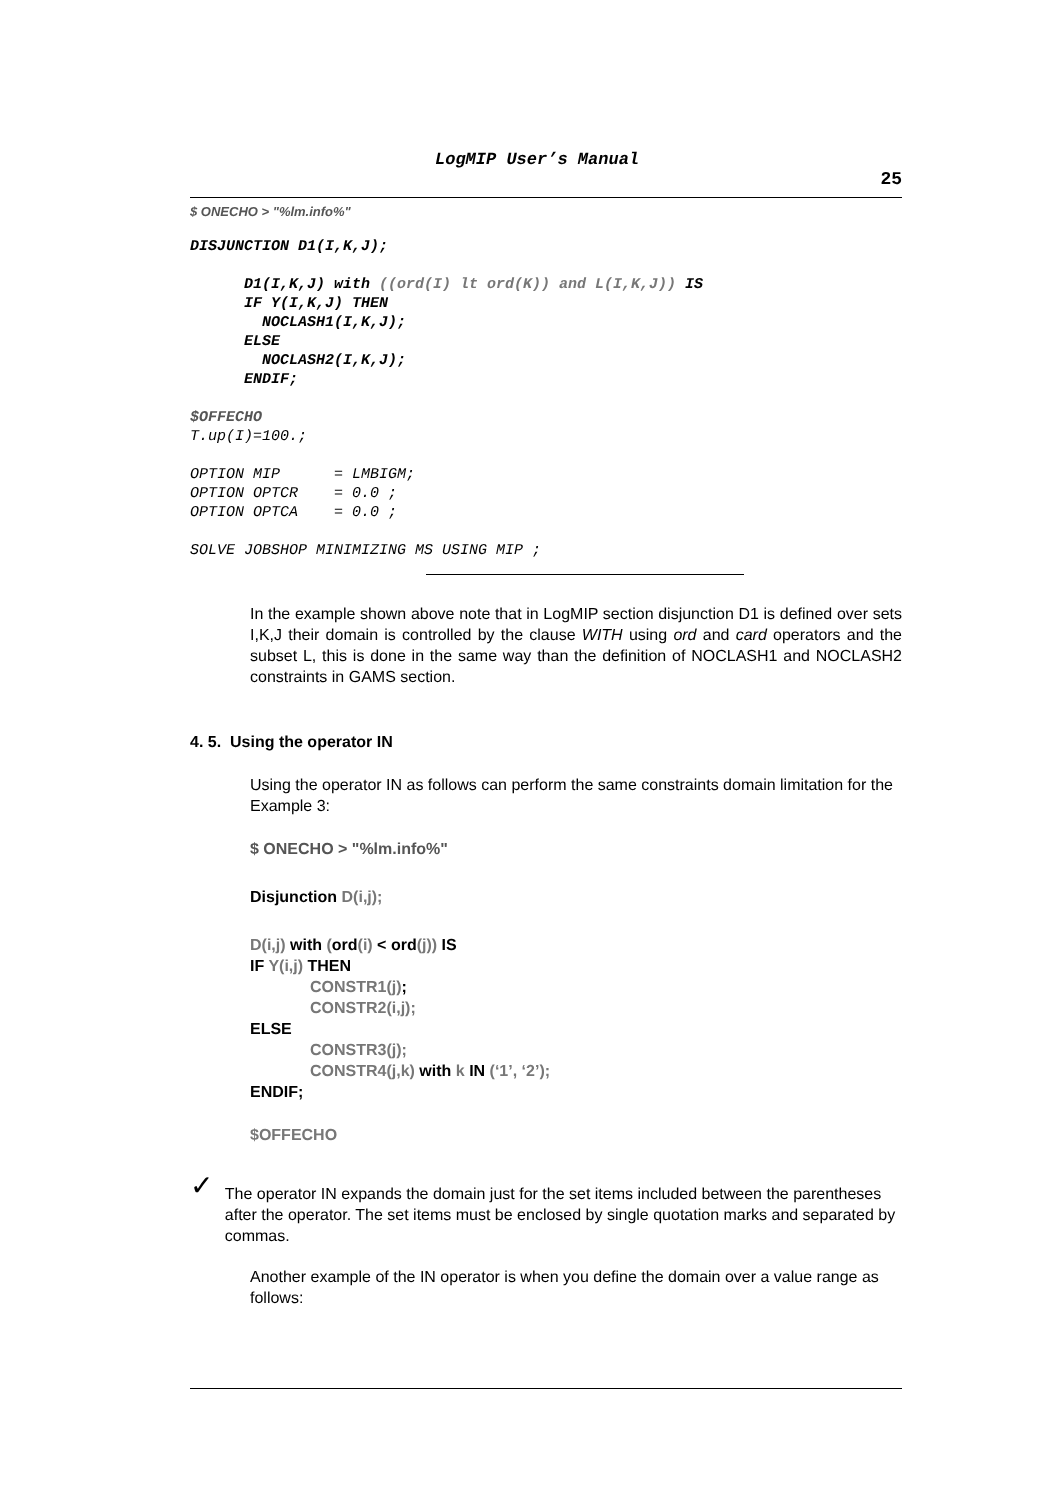LogMIP User’s Manual
25
$ ONECHO > "%lm.info%"
DISJUNCTION D1(I,K,J);

      D1(I,K,J) with ((ord(I) lt ord(K)) and L(I,K,J)) IS
      IF Y(I,K,J) THEN
        NOCLASH1(I,K,J);
      ELSE
        NOCLASH2(I,K,J);
      ENDIF;
$OFFECHO
T.up(I)=100.;

OPTION MIP      = LMBIGM;
OPTION OPTCR    = 0.0 ;
OPTION OPTCA    = 0.0 ;

SOLVE JOBSHOP MINIMIZING MS USING MIP ;
In the example shown above note that in LogMIP section disjunction D1 is defined over sets I,K,J their domain is controlled by the clause WITH using ord and card operators and the subset L, this is done in the same way than the definition of NOCLASH1 and NOCLASH2 constraints in GAMS section.
4. 5. Using the operator IN
Using the operator IN as follows can perform the same constraints domain limitation for the Example 3:
$ ONECHO > "%lm.info%"
Disjunction D(i,j);
D(i,j) with (ord(i) < ord(j)) IS
IF Y(i,j) THEN
CONSTR1(j);
CONSTR2(i,j);
ELSE
CONSTR3(j);
CONSTR4(j,k) with k IN (‘1’, ‘2’);
ENDIF;
$OFFECHO
✓
The operator IN expands the domain just for the set items included between the parentheses after the operator. The set items must be enclosed by single quotation marks and separated by commas.
Another example of the IN operator is when you define the domain over a value range as follows: